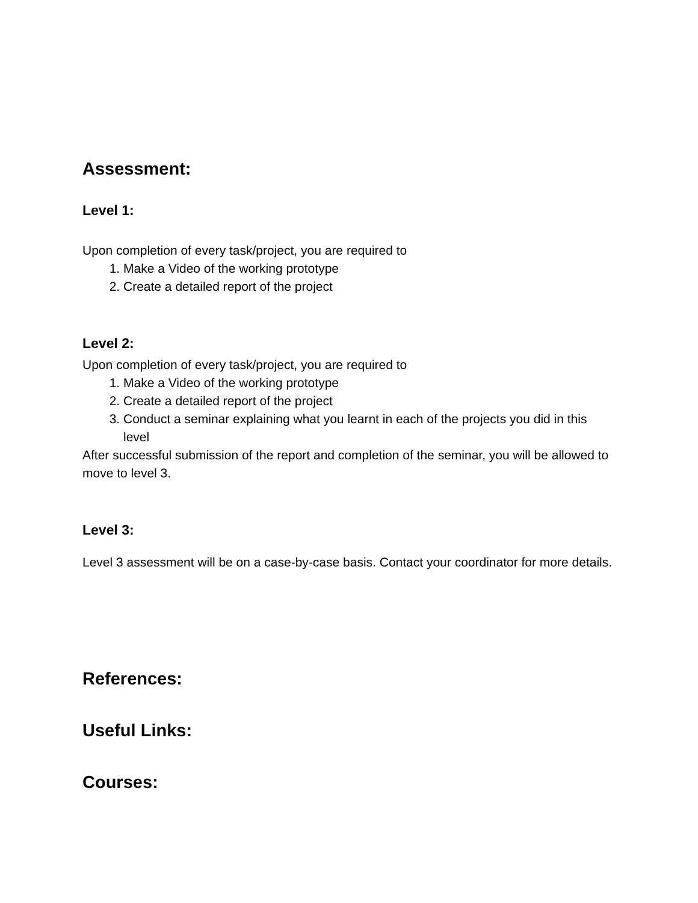Assessment:
Level 1:
Upon completion of every task/project, you are required to
1. Make a Video of the working prototype
2. Create a detailed report of the project
Level 2:
Upon completion of every task/project, you are required to
1. Make a Video of the working prototype
2. Create a detailed report of the project
3. Conduct a seminar explaining what you learnt in each of the projects you did in this level
After successful submission of the report and completion of the seminar, you will be allowed to move to level 3.
Level 3:
Level 3 assessment will be on a case-by-case basis. Contact your coordinator for more details.
References:
Useful Links:
Courses: